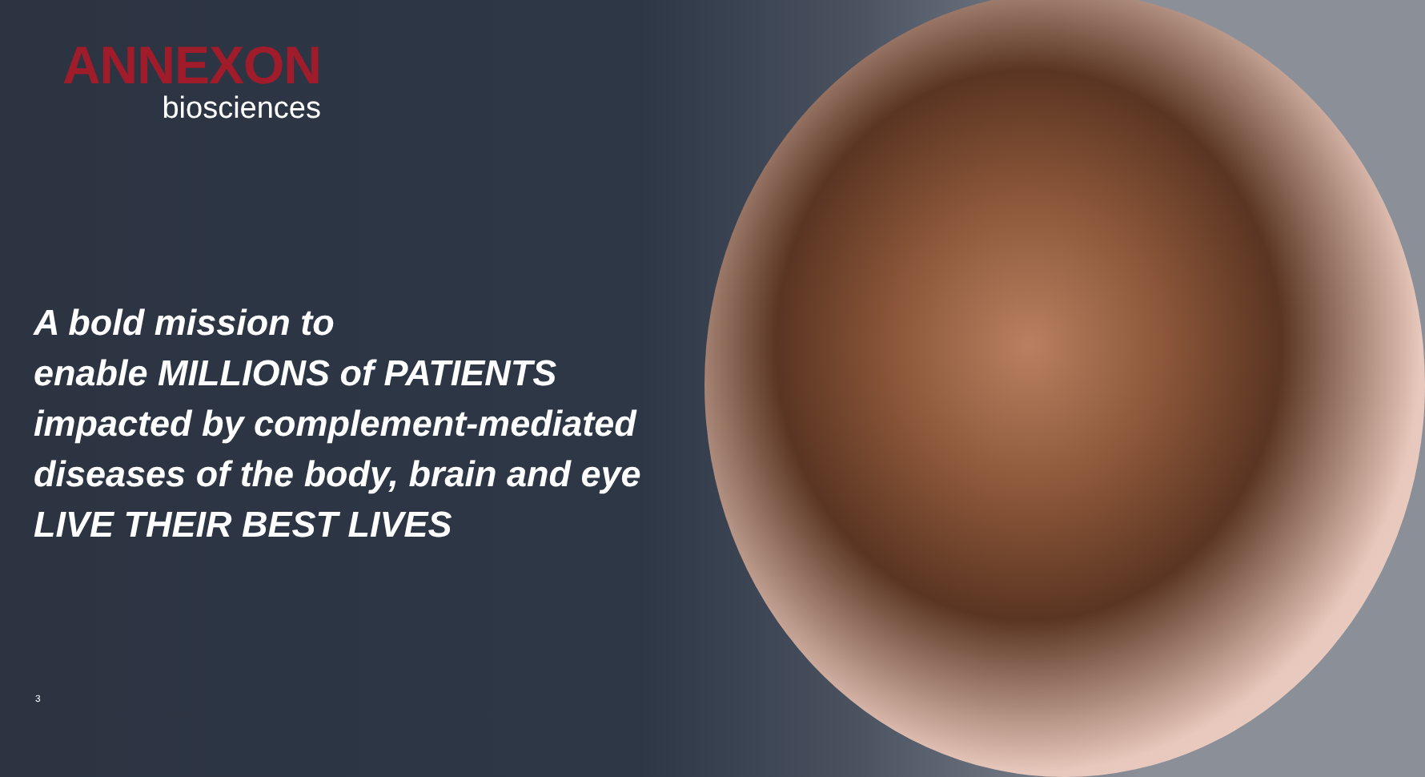ANNEXON
biosciences
A bold mission to
enable MILLIONS of PATIENTS impacted by complement-mediated diseases of the body, brain and eye LIVE THEIR BEST LIVES
3